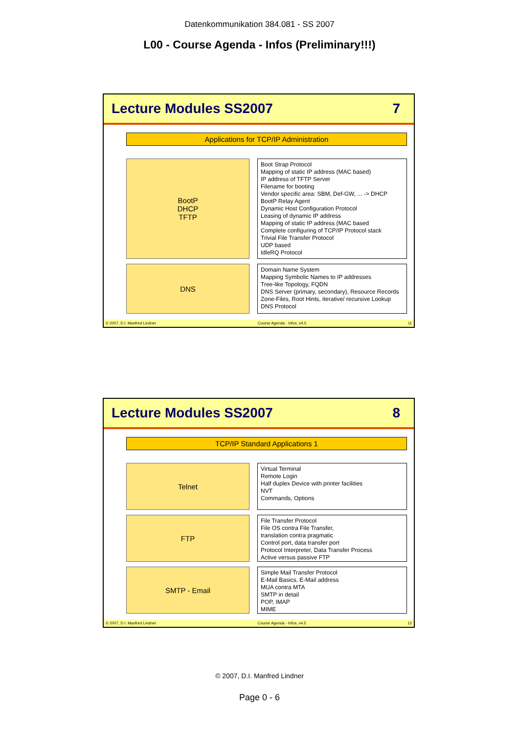Datenkommunikation 384.081 - SS 2007
L00 - Course Agenda - Infos (Preliminary!!!)
Lecture Modules SS2007 7
Applications for TCP/IP Administration
BootP
DHCP
TFTP
Boot Strap Protocol
Mapping of static IP address (MAC based)
IP address of TFTP Server
Filename for booting
Vendor specific area: SBM, Def-GW, ... -> DHCP
BootP Relay Agent
Dynamic Host Configuration Protocol
Leasing of dynamic IP address
Mapping of static IP address (MAC based
Complete configuring of TCP/IP Protocol stack
Trivial File Transfer Protocol
UDP based
IdleRQ Protocol
DNS
Domain Name System
Mapping Symbolic Names to IP addresses
Tree-like Topology, FQDN
DNS Server (primary, secondary), Resource Records
Zone-Files, Root Hints, iterative/ recursive Lookup
DNS Protocol
© 2007, D.I. Manfred Lindner Course Agenda - Infos, v4.5 11
Lecture Modules SS2007 8
TCP/IP Standard Applications 1
Telnet
Virtual Terminal
Remote Login
Half duplex Device with printer facilities
NVT
Commands, Options
FTP
File Transfer Protocol
File OS contra File Transfer,
translation contra pragmatic
Control port, data transfer port
Protocol Interpreter, Data Transfer Process
Active versus passive FTP
SMTP - Email
Simple Mail Transfer Protocol
E-Mail Basics, E-Mail address
MUA contra MTA
SMTP in detail
POP, IMAP
MIME
© 2007, D.I. Manfred Lindner Course Agenda - Infos, v4.5 12
© 2007, D.I. Manfred Lindner
Page 0 - 6